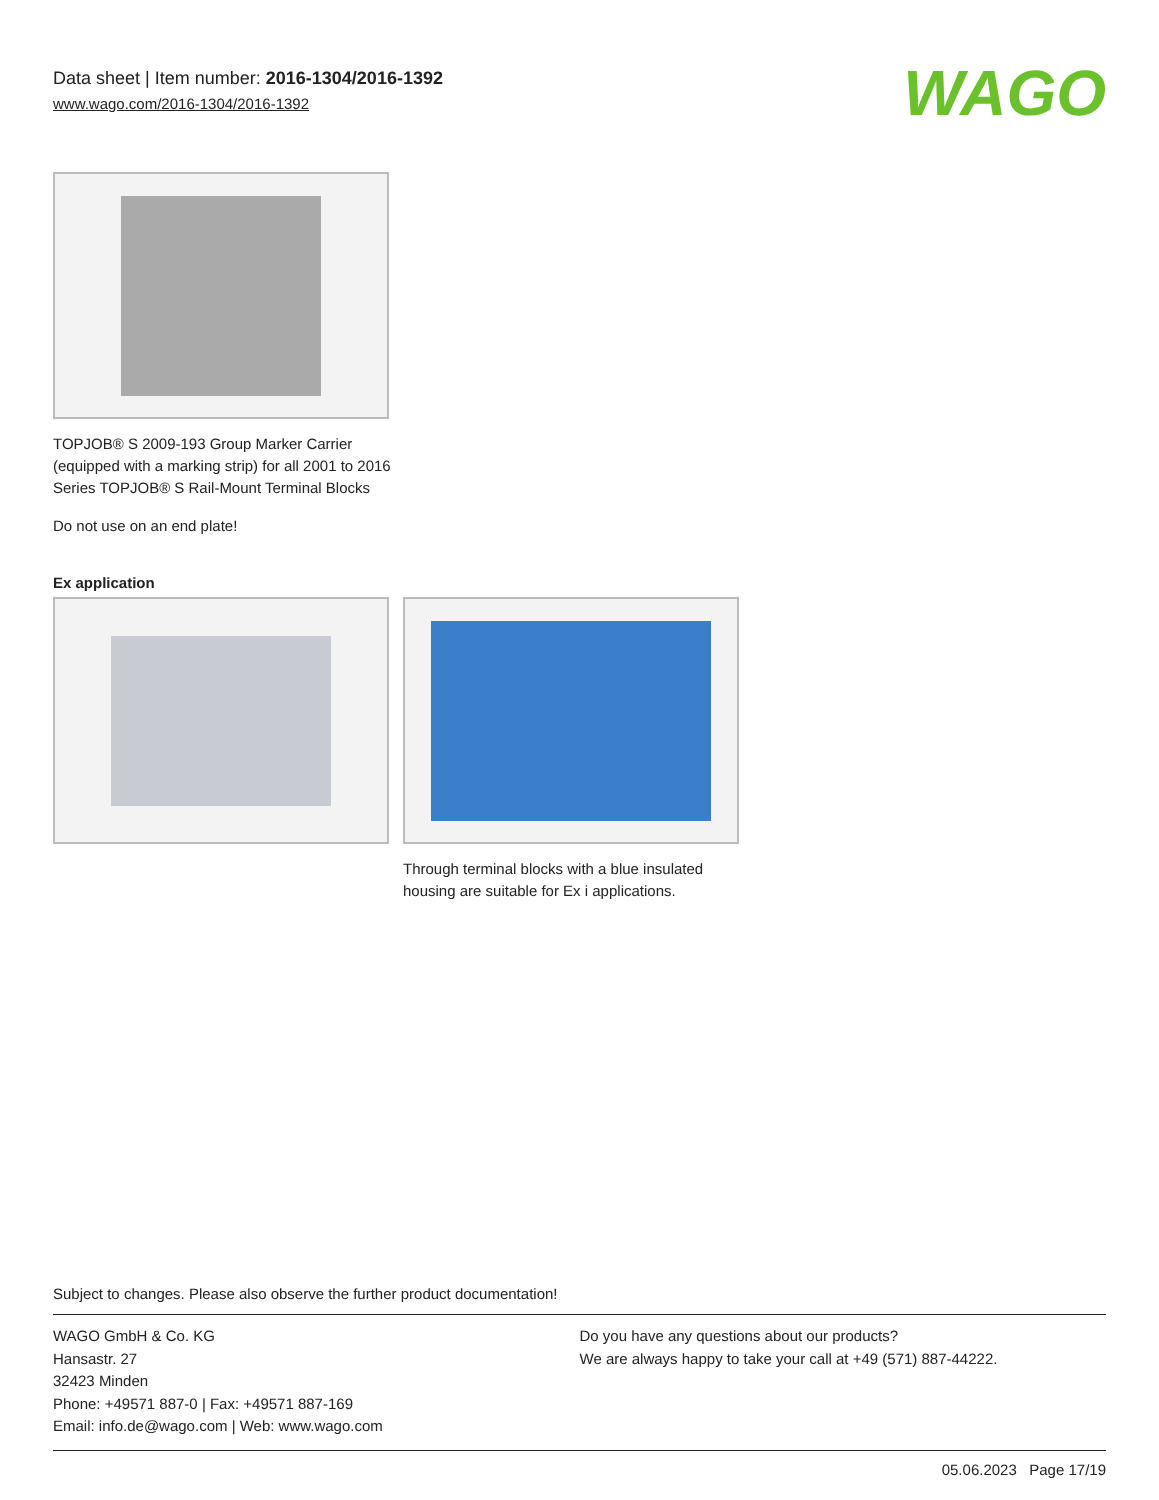Data sheet | Item number: 2016-1304/2016-1392
www.wago.com/2016-1304/2016-1392
WAGO
TOPJOB® S 2009-193 Group Marker Carrier (equipped with a marking strip) for all 2001 to 2016 Series TOPJOB® S Rail-Mount Terminal Blocks
Do not use on an end plate!
Ex application
Through terminal blocks with a blue insulated housing are suitable for Ex i applications.
Subject to changes. Please also observe the further product documentation!
WAGO GmbH & Co. KG
Hansastr. 27
32423 Minden
Phone: +49571 887-0 | Fax: +49571 887-169
Email: info.de@wago.com | Web: www.wago.com
Do you have any questions about our products?
We are always happy to take your call at +49 (571) 887-44222.
05.06.2023 Page 17/19